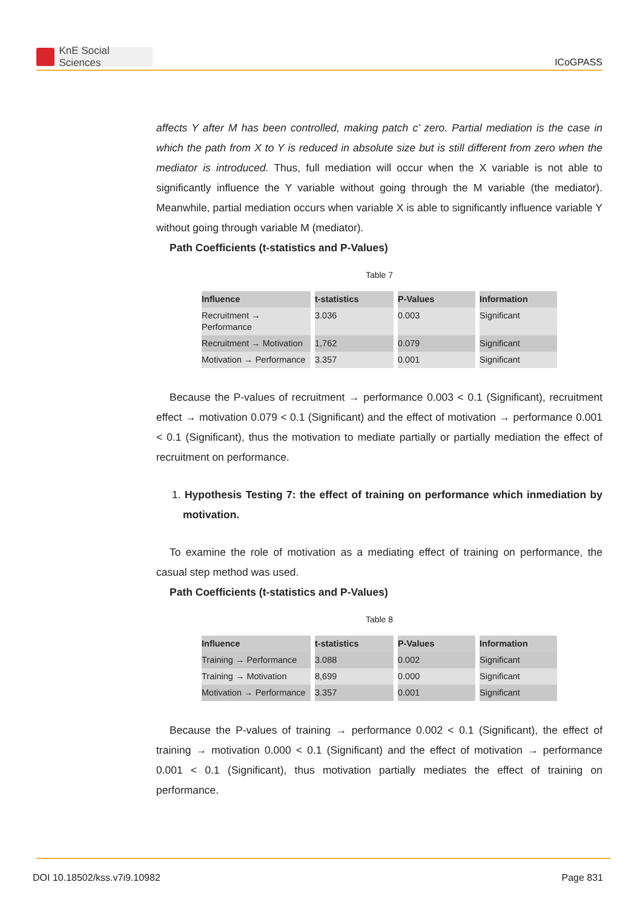KnE Social Sciences
ICoGPASS
affects Y after M has been controlled, making patch c’ zero. Partial mediation is the case in which the path from X to Y is reduced in absolute size but is still different from zero when the mediator is introduced. Thus, full mediation will occur when the X variable is not able to significantly influence the Y variable without going through the M variable (the mediator). Meanwhile, partial mediation occurs when variable X is able to significantly influence variable Y without going through variable M (mediator).
Path Coefficients (t-statistics and P-Values)
Table 7
| Influence | t-statistics | P-Values | Information |
| --- | --- | --- | --- |
| Recruitment → Performance | 3.036 | 0.003 | Significant |
| Recruitment → Motivation | 1,762 | 0.079 | Significant |
| Motivation → Performance | 3.357 | 0.001 | Significant |
Because the P-values of recruitment → performance 0.003 < 0.1 (Significant), recruitment effect → motivation 0.079 < 0.1 (Significant) and the effect of motivation → performance 0.001 < 0.1 (Significant), thus the motivation to mediate partially or partially mediation the effect of recruitment on performance.
1. Hypothesis Testing 7: the effect of training on performance which inmediation by motivation.
To examine the role of motivation as a mediating effect of training on performance, the casual step method was used.
Path Coefficients (t-statistics and P-Values)
Table 8
| Influence | t-statistics | P-Values | Information |
| --- | --- | --- | --- |
| Training → Performance | 3.088 | 0.002 | Significant |
| Training → Motivation | 8,699 | 0.000 | Significant |
| Motivation → Performance | 3.357 | 0.001 | Significant |
Because the P-values of training → performance 0.002 < 0.1 (Significant), the effect of training → motivation 0.000 < 0.1 (Significant) and the effect of motivation → performance 0.001 < 0.1 (Significant), thus motivation partially mediates the effect of training on performance.
DOI 10.18502/kss.v7i9.10982 Page 831